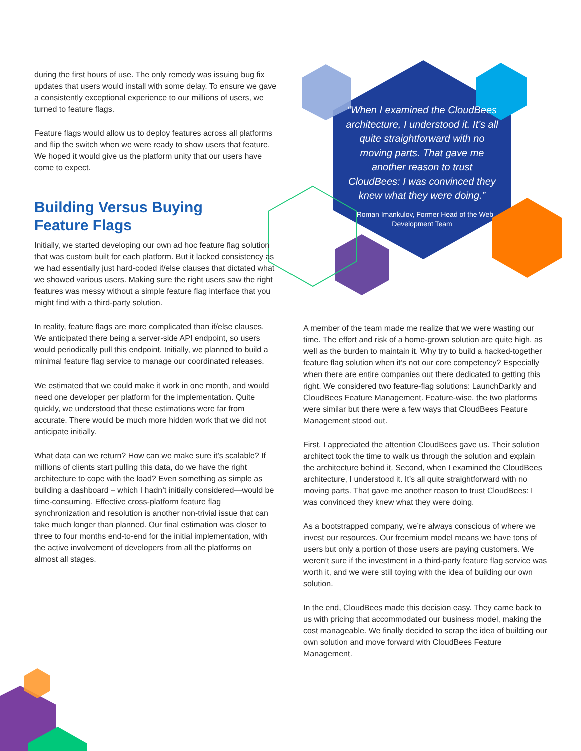during the first hours of use. The only remedy was issuing bug fix updates that users would install with some delay. To ensure we gave a consistently exceptional experience to our millions of users, we turned to feature flags.
Feature flags would allow us to deploy features across all platforms and flip the switch when we were ready to show users that feature. We hoped it would give us the platform unity that our users have come to expect.
Building Versus Buying
Feature Flags
Initially, we started developing our own ad hoc feature flag solution that was custom built for each platform. But it lacked consistency as we had essentially just hard-coded if/else clauses that dictated what we showed various users. Making sure the right users saw the right features was messy without a simple feature flag interface that you might find with a third-party solution.
In reality, feature flags are more complicated than if/else clauses. We anticipated there being a server-side API endpoint, so users would periodically pull this endpoint. Initially, we planned to build a minimal feature flag service to manage our coordinated releases.
We estimated that we could make it work in one month, and would need one developer per platform for the implementation. Quite quickly, we understood that these estimations were far from accurate. There would be much more hidden work that we did not anticipate initially.
What data can we return? How can we make sure it’s scalable? If millions of clients start pulling this data, do we have the right architecture to cope with the load? Even something as simple as building a dashboard – which I hadn’t initially considered—would be time-consuming. Effective cross-platform feature flag synchronization and resolution is another non-trivial issue that can take much longer than planned. Our final estimation was closer to three to four months end-to-end for the initial implementation, with the active involvement of developers from all the platforms on almost all stages.
“When I examined the CloudBees architecture, I understood it. It’s all quite straightforward with no moving parts. That gave me another reason to trust CloudBees: I was convinced they knew what they were doing.”
– Roman Imankulov, Former Head of the Web Development Team
A member of the team made me realize that we were wasting our time. The effort and risk of a home-grown solution are quite high, as well as the burden to maintain it. Why try to build a hacked-together feature flag solution when it’s not our core competency? Especially when there are entire companies out there dedicated to getting this right. We considered two feature-flag solutions: LaunchDarkly and CloudBees Feature Management. Feature-wise, the two platforms were similar but there were a few ways that CloudBees Feature Management stood out.
First, I appreciated the attention CloudBees gave us. Their solution architect took the time to walk us through the solution and explain the architecture behind it. Second, when I examined the CloudBees architecture, I understood it. It’s all quite straightforward with no moving parts. That gave me another reason to trust CloudBees: I was convinced they knew what they were doing.
As a bootstrapped company, we’re always conscious of where we invest our resources. Our freemium model means we have tons of users but only a portion of those users are paying customers. We weren’t sure if the investment in a third-party feature flag service was worth it, and we were still toying with the idea of building our own solution.
In the end, CloudBees made this decision easy. They came back to us with pricing that accommodated our business model, making the cost manageable. We finally decided to scrap the idea of building our own solution and move forward with CloudBees Feature Management.